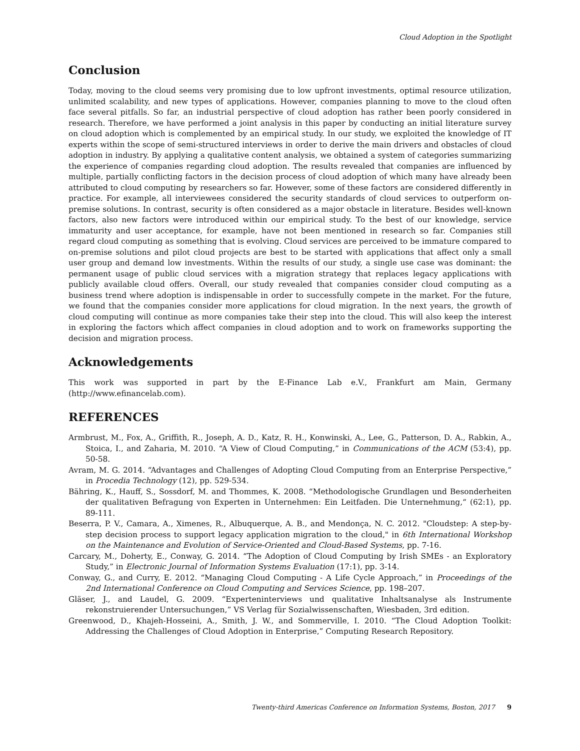Cloud Adoption in the Spotlight
Conclusion
Today, moving to the cloud seems very promising due to low upfront investments, optimal resource utilization, unlimited scalability, and new types of applications. However, companies planning to move to the cloud often face several pitfalls. So far, an industrial perspective of cloud adoption has rather been poorly considered in research. Therefore, we have performed a joint analysis in this paper by conducting an initial literature survey on cloud adoption which is complemented by an empirical study. In our study, we exploited the knowledge of IT experts within the scope of semi-structured interviews in order to derive the main drivers and obstacles of cloud adoption in industry. By applying a qualitative content analysis, we obtained a system of categories summarizing the experience of companies regarding cloud adoption. The results revealed that companies are influenced by multiple, partially conflicting factors in the decision process of cloud adoption of which many have already been attributed to cloud computing by researchers so far. However, some of these factors are considered differently in practice. For example, all interviewees considered the security standards of cloud services to outperform on-premise solutions. In contrast, security is often considered as a major obstacle in literature. Besides well-known factors, also new factors were introduced within our empirical study. To the best of our knowledge, service immaturity and user acceptance, for example, have not been mentioned in research so far. Companies still regard cloud computing as something that is evolving. Cloud services are perceived to be immature compared to on-premise solutions and pilot cloud projects are best to be started with applications that affect only a small user group and demand low investments. Within the results of our study, a single use case was dominant: the permanent usage of public cloud services with a migration strategy that replaces legacy applications with publicly available cloud offers. Overall, our study revealed that companies consider cloud computing as a business trend where adoption is indispensable in order to successfully compete in the market. For the future, we found that the companies consider more applications for cloud migration. In the next years, the growth of cloud computing will continue as more companies take their step into the cloud. This will also keep the interest in exploring the factors which affect companies in cloud adoption and to work on frameworks supporting the decision and migration process.
Acknowledgements
This work was supported in part by the E-Finance Lab e.V., Frankfurt am Main, Germany (http://www.efinancelab.com).
REFERENCES
Armbrust, M., Fox, A., Griffith, R., Joseph, A. D., Katz, R. H., Konwinski, A., Lee, G., Patterson, D. A., Rabkin, A., Stoica, I., and Zaharia, M. 2010. “A View of Cloud Computing,” in Communications of the ACM (53:4), pp. 50-58.
Avram, M. G. 2014. “Advantages and Challenges of Adopting Cloud Computing from an Enterprise Perspective,” in Procedia Technology (12), pp. 529-534.
Bähring, K., Hauff, S., Sossdorf, M. and Thommes, K. 2008. “Methodologische Grundlagen und Besonderheiten der qualitativen Befragung von Experten in Unternehmen: Ein Leitfaden. Die Unternehmung,“ (62:1), pp. 89-111.
Beserra, P. V., Camara, A., Ximenes, R., Albuquerque, A. B., and Mendonça, N. C. 2012. "Cloudstep: A step-by-step decision process to support legacy application migration to the cloud," in 6th International Workshop on the Maintenance and Evolution of Service-Oriented and Cloud-Based Systems, pp. 7-16.
Carcary, M., Doherty, E., Conway, G. 2014. “The Adoption of Cloud Computing by Irish SMEs - an Exploratory Study,” in Electronic Journal of Information Systems Evaluation (17:1), pp. 3-14.
Conway, G., and Curry, E. 2012. “Managing Cloud Computing - A Life Cycle Approach,” in Proceedings of the 2nd International Conference on Cloud Computing and Services Science, pp. 198–207.
Gläser, J., and Laudel, G. 2009. “Experteninterviews und qualitative Inhaltsanalyse als Instrumente rekonstruierender Untersuchungen,” VS Verlag für Sozialwissenschaften, Wiesbaden, 3rd edition.
Greenwood, D., Khajeh-Hosseini, A., Smith, J. W., and Sommerville, I. 2010. “The Cloud Adoption Toolkit: Addressing the Challenges of Cloud Adoption in Enterprise,” Computing Research Repository.
Twenty-third Americas Conference on Information Systems, Boston, 2017 9